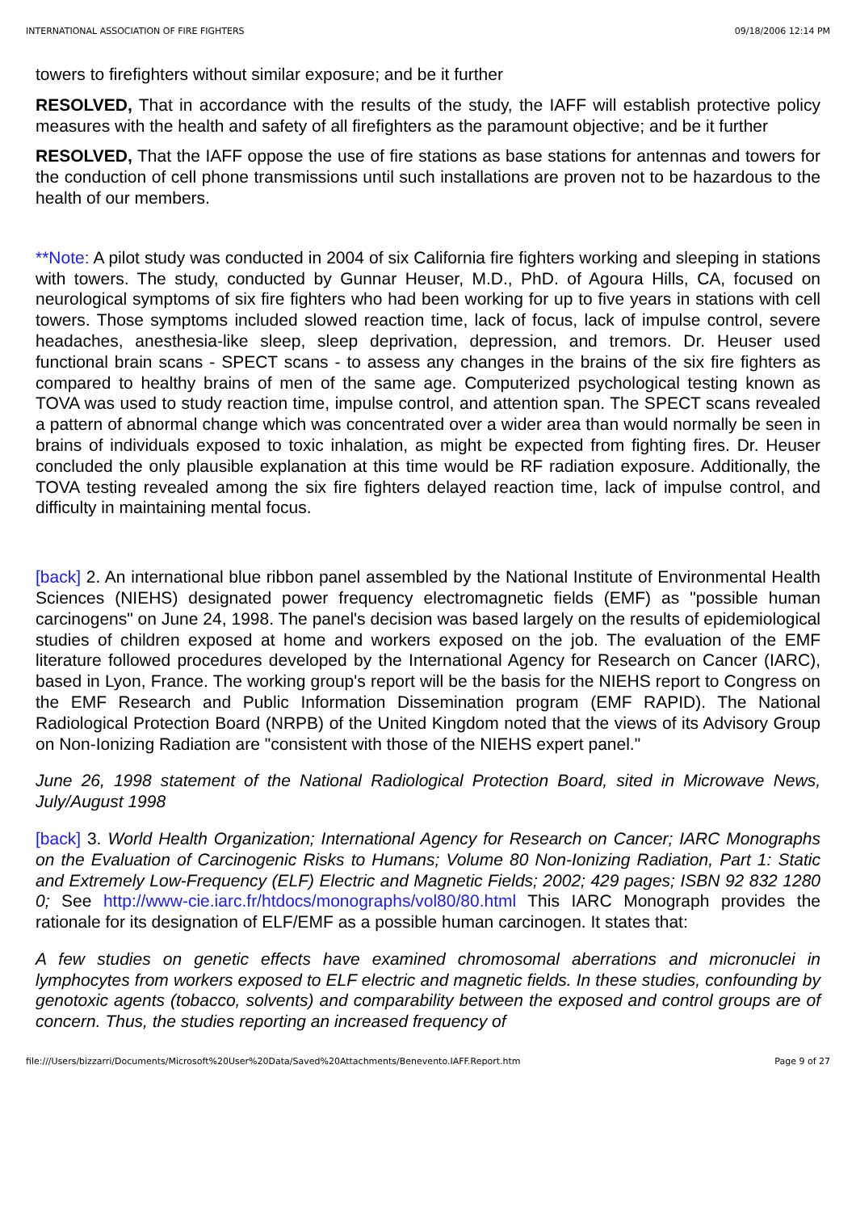INTERNATIONAL ASSOCIATION OF FIRE FIGHTERS 09/18/2006 12:14 PM
towers to firefighters without similar exposure; and be it further
RESOLVED, That in accordance with the results of the study, the IAFF will establish protective policy measures with the health and safety of all firefighters as the paramount objective; and be it further
RESOLVED, That the IAFF oppose the use of fire stations as base stations for antennas and towers for the conduction of cell phone transmissions until such installations are proven not to be hazardous to the health of our members.
**Note: A pilot study was conducted in 2004 of six California fire fighters working and sleeping in stations with towers. The study, conducted by Gunnar Heuser, M.D., PhD. of Agoura Hills, CA, focused on neurological symptoms of six fire fighters who had been working for up to five years in stations with cell towers. Those symptoms included slowed reaction time, lack of focus, lack of impulse control, severe headaches, anesthesia-like sleep, sleep deprivation, depression, and tremors. Dr. Heuser used functional brain scans - SPECT scans - to assess any changes in the brains of the six fire fighters as compared to healthy brains of men of the same age. Computerized psychological testing known as TOVA was used to study reaction time, impulse control, and attention span. The SPECT scans revealed a pattern of abnormal change which was concentrated over a wider area than would normally be seen in brains of individuals exposed to toxic inhalation, as might be expected from fighting fires. Dr. Heuser concluded the only plausible explanation at this time would be RF radiation exposure. Additionally, the TOVA testing revealed among the six fire fighters delayed reaction time, lack of impulse control, and difficulty in maintaining mental focus.
[back] 2. An international blue ribbon panel assembled by the National Institute of Environmental Health Sciences (NIEHS) designated power frequency electromagnetic fields (EMF) as "possible human carcinogens" on June 24, 1998. The panel's decision was based largely on the results of epidemiological studies of children exposed at home and workers exposed on the job. The evaluation of the EMF literature followed procedures developed by the International Agency for Research on Cancer (IARC), based in Lyon, France. The working group's report will be the basis for the NIEHS report to Congress on the EMF Research and Public Information Dissemination program (EMF RAPID). The National Radiological Protection Board (NRPB) of the United Kingdom noted that the views of its Advisory Group on Non-Ionizing Radiation are "consistent with those of the NIEHS expert panel."
June 26, 1998 statement of the National Radiological Protection Board, sited in Microwave News, July/August 1998
[back] 3. World Health Organization; International Agency for Research on Cancer; IARC Monographs on the Evaluation of Carcinogenic Risks to Humans; Volume 80 Non-Ionizing Radiation, Part 1: Static and Extremely Low-Frequency (ELF) Electric and Magnetic Fields; 2002; 429 pages; ISBN 92 832 1280 0; See http://www-cie.iarc.fr/htdocs/monographs/vol80/80.html This IARC Monograph provides the rationale for its designation of ELF/EMF as a possible human carcinogen. It states that:
A few studies on genetic effects have examined chromosomal aberrations and micronuclei in lymphocytes from workers exposed to ELF electric and magnetic fields. In these studies, confounding by genotoxic agents (tobacco, solvents) and comparability between the exposed and control groups are of concern. Thus, the studies reporting an increased frequency of
file:///Users/bizzarri/Documents/Microsoft%20User%20Data/Saved%20Attachments/Benevento.IAFF.Report.htm Page 9 of 27